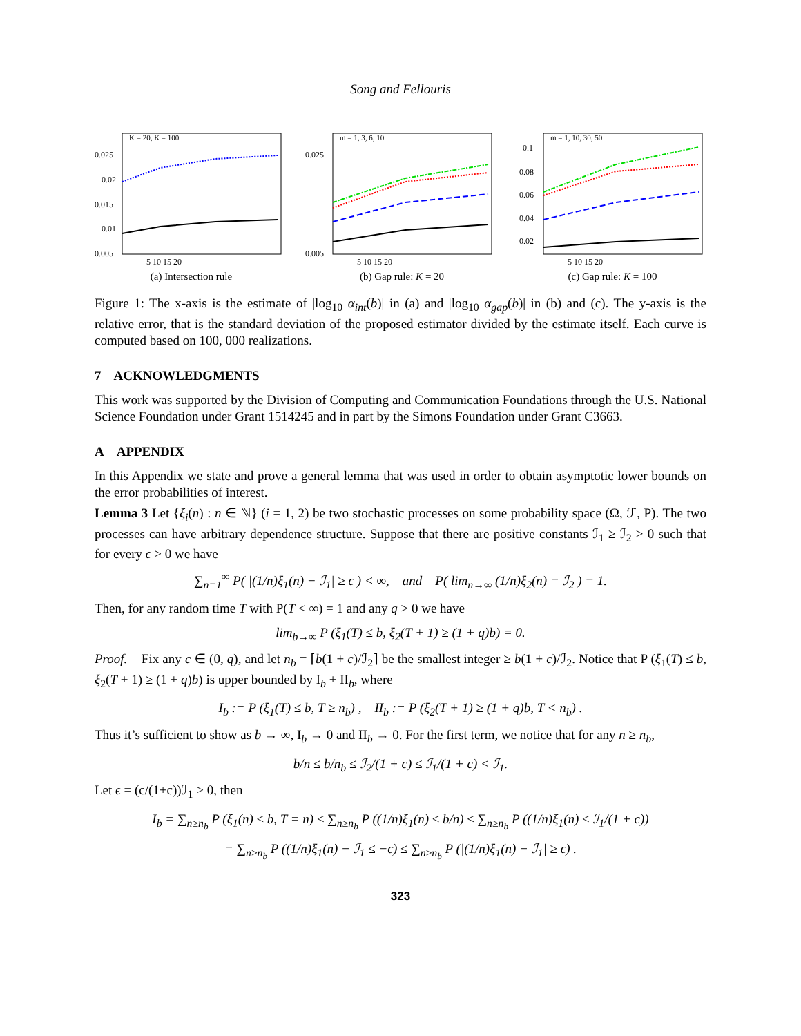Song and Fellouris
0.025
0.02
0.015
0.01
0.005
K = 20, K = 100
5 10 15 20
(a) Intersection rule
0.025
0.005
m = 1, 3, 6, 10
5 10 15 20
(b) Gap rule: K = 20
0.1
0.08
0.06
0.04
0.02
m = 1, 10, 30, 50
5 10 15 20
(c) Gap rule: K = 100
Figure 1: The x-axis is the estimate of |log<sub>10</sub> α<sub>int</sub>(b)| in (a) and |log<sub>10</sub> α<sub>gap</sub>(b)| in (b) and (c). The y-axis is the relative error, that is the standard deviation of the proposed estimator divided by the estimate itself. Each curve is computed based on 100, 000 realizations.
7 ACKNOWLEDGMENTS
This work was supported by the Division of Computing and Communication Foundations through the U.S. National Science Foundation under Grant 1514245 and in part by the Simons Foundation under Grant C3663.
A APPENDIX
In this Appendix we state and prove a general lemma that was used in order to obtain asymptotic lower bounds on the error probabilities of interest.
Lemma 3 Let {ξ<sub>i</sub>(n) : n ∈ ℕ} (i = 1, 2) be two stochastic processes on some probability space (Ω, ℱ, P). The two processes can have arbitrary dependence structure. Suppose that there are positive constants ℐ<sub>1</sub> ≥ ℐ<sub>2</sub> > 0 such that for every ϵ > 0 we have
∑<sub>n=1</sub><sup>∞</sup> P( |(1/n)ξ<sub>1</sub>(n) − ℐ<sub>1</sub>| ≥ ϵ ) < ∞, and P( lim<sub>n→∞</sub> (1/n)ξ<sub>2</sub>(n) = ℐ<sub>2</sub> ) = 1.
Then, for any random time T with P(T < ∞) = 1 and any q > 0 we have
lim<sub>b→∞</sub> P (ξ<sub>1</sub>(T) ≤ b, ξ<sub>2</sub>(T + 1) ≥ (1 + q)b) = 0.
Proof. Fix any c ∈ (0, q), and let n<sub>b</sub> = ⌈b(1 + c)/ℐ<sub>2</sub>⌉ be the smallest integer ≥ b(1 + c)/ℐ<sub>2</sub>. Notice that P (ξ<sub>1</sub>(T) ≤ b, ξ<sub>2</sub>(T + 1) ≥ (1 + q)b) is upper bounded by I<sub>b</sub> + II<sub>b</sub>, where
I<sub>b</sub> := P (ξ<sub>1</sub>(T) ≤ b, T ≥ n<sub>b</sub>) , II<sub>b</sub> := P (ξ<sub>2</sub>(T + 1) ≥ (1 + q)b, T < n<sub>b</sub>) .
Thus it’s sufficient to show as b → ∞, I<sub>b</sub> → 0 and II<sub>b</sub> → 0. For the first term, we notice that for any n ≥ n<sub>b</sub>,
b/n ≤ b/n<sub>b</sub> ≤ ℐ<sub>2</sub>/(1 + c) ≤ ℐ<sub>1</sub>/(1 + c) < ℐ<sub>1</sub>.
Let ϵ = (c/(1+c))ℐ<sub>1</sub> > 0, then
I<sub>b</sub> = ∑<sub>n≥n<sub>b</sub></sub> P (ξ<sub>1</sub>(n) ≤ b, T = n) ≤ ∑<sub>n≥n<sub>b</sub></sub> P ((1/n)ξ<sub>1</sub>(n) ≤ b/n) ≤ ∑<sub>n≥n<sub>b</sub></sub> P ((1/n)ξ<sub>1</sub>(n) ≤ ℐ<sub>1</sub>/(1 + c))
= ∑<sub>n≥n<sub>b</sub></sub> P ((1/n)ξ<sub>1</sub>(n) − ℐ<sub>1</sub> ≤ −ϵ) ≤ ∑<sub>n≥n<sub>b</sub></sub> P (|(1/n)ξ<sub>1</sub>(n) − ℐ<sub>1</sub>| ≥ ϵ) .
323